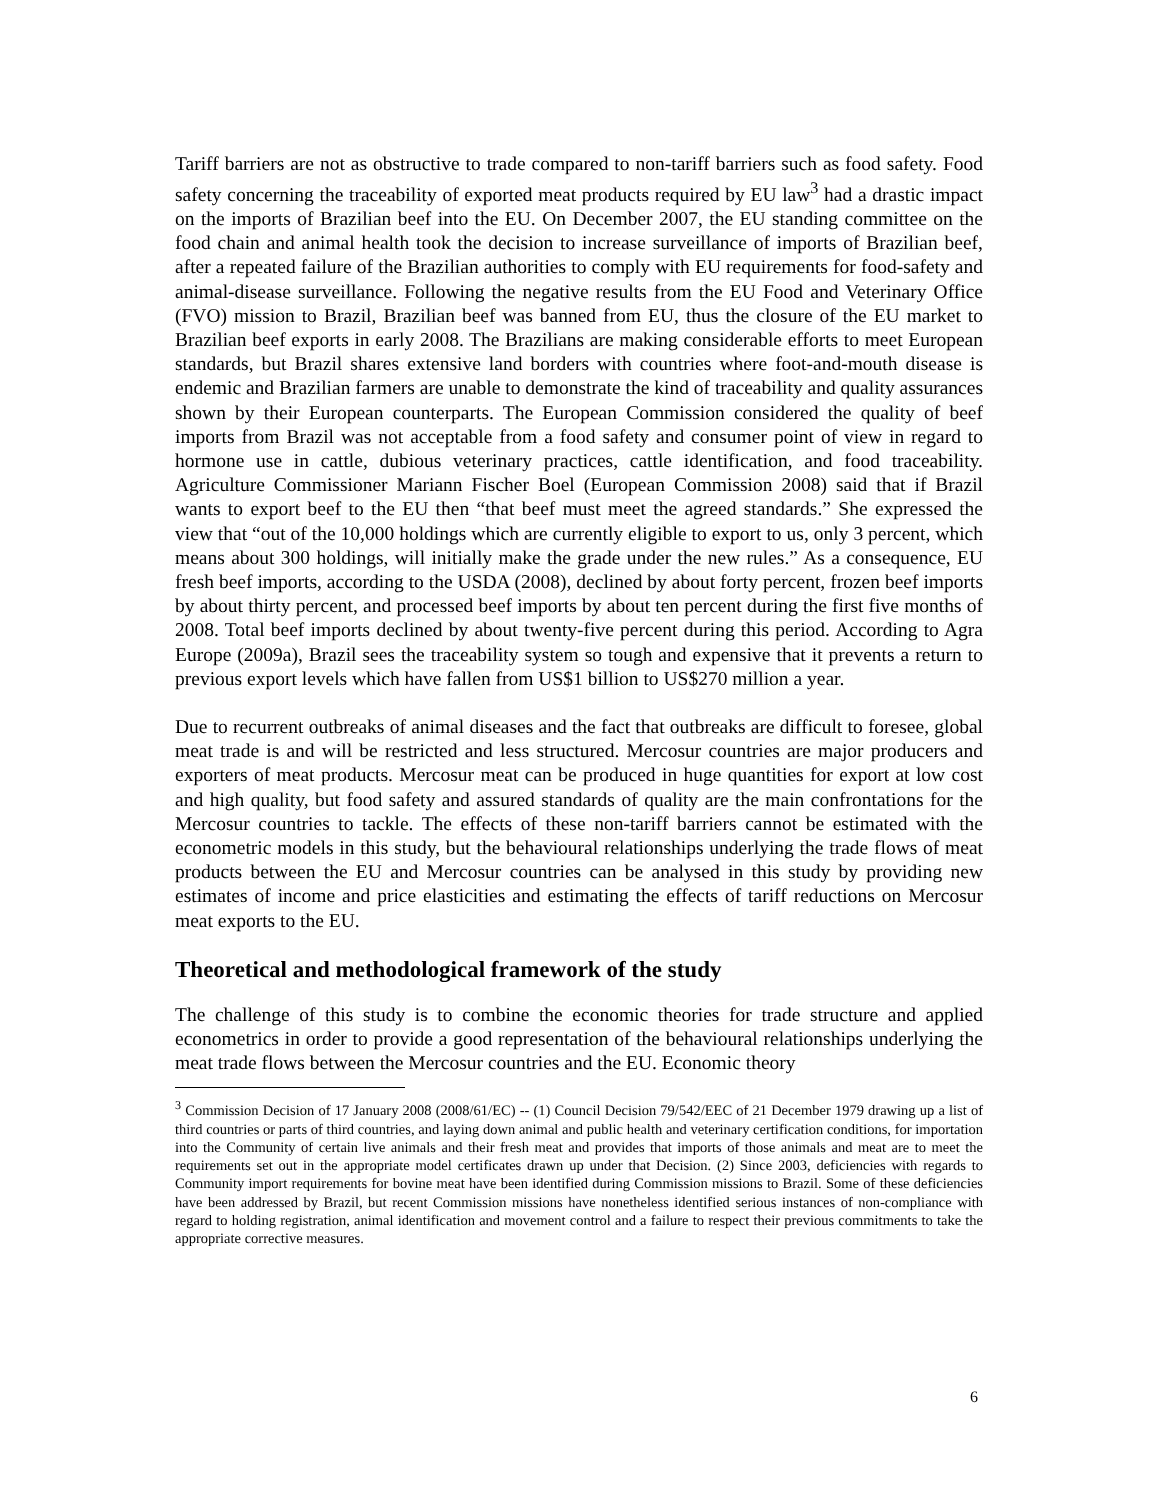Tariff barriers are not as obstructive to trade compared to non-tariff barriers such as food safety. Food safety concerning the traceability of exported meat products required by EU law<sup>3</sup> had a drastic impact on the imports of Brazilian beef into the EU. On December 2007, the EU standing committee on the food chain and animal health took the decision to increase surveillance of imports of Brazilian beef, after a repeated failure of the Brazilian authorities to comply with EU requirements for food-safety and animal-disease surveillance. Following the negative results from the EU Food and Veterinary Office (FVO) mission to Brazil, Brazilian beef was banned from EU, thus the closure of the EU market to Brazilian beef exports in early 2008. The Brazilians are making considerable efforts to meet European standards, but Brazil shares extensive land borders with countries where foot-and-mouth disease is endemic and Brazilian farmers are unable to demonstrate the kind of traceability and quality assurances shown by their European counterparts. The European Commission considered the quality of beef imports from Brazil was not acceptable from a food safety and consumer point of view in regard to hormone use in cattle, dubious veterinary practices, cattle identification, and food traceability. Agriculture Commissioner Mariann Fischer Boel (European Commission 2008) said that if Brazil wants to export beef to the EU then “that beef must meet the agreed standards.” She expressed the view that “out of the 10,000 holdings which are currently eligible to export to us, only 3 percent, which means about 300 holdings, will initially make the grade under the new rules.” As a consequence, EU fresh beef imports, according to the USDA (2008), declined by about forty percent, frozen beef imports by about thirty percent, and processed beef imports by about ten percent during the first five months of 2008. Total beef imports declined by about twenty-five percent during this period. According to Agra Europe (2009a), Brazil sees the traceability system so tough and expensive that it prevents a return to previous export levels which have fallen from US$1 billion to US$270 million a year.
Due to recurrent outbreaks of animal diseases and the fact that outbreaks are difficult to foresee, global meat trade is and will be restricted and less structured. Mercosur countries are major producers and exporters of meat products. Mercosur meat can be produced in huge quantities for export at low cost and high quality, but food safety and assured standards of quality are the main confrontations for the Mercosur countries to tackle. The effects of these non-tariff barriers cannot be estimated with the econometric models in this study, but the behavioural relationships underlying the trade flows of meat products between the EU and Mercosur countries can be analysed in this study by providing new estimates of income and price elasticities and estimating the effects of tariff reductions on Mercosur meat exports to the EU.
Theoretical and methodological framework of the study
The challenge of this study is to combine the economic theories for trade structure and applied econometrics in order to provide a good representation of the behavioural relationships underlying the meat trade flows between the Mercosur countries and the EU. Economic theory
<sup>3</sup> Commission Decision of 17 January 2008 (2008/61/EC) -- (1) Council Decision 79/542/EEC of 21 December 1979 drawing up a list of third countries or parts of third countries, and laying down animal and public health and veterinary certification conditions, for importation into the Community of certain live animals and their fresh meat and provides that imports of those animals and meat are to meet the requirements set out in the appropriate model certificates drawn up under that Decision. (2) Since 2003, deficiencies with regards to Community import requirements for bovine meat have been identified during Commission missions to Brazil. Some of these deficiencies have been addressed by Brazil, but recent Commission missions have nonetheless identified serious instances of non-compliance with regard to holding registration, animal identification and movement control and a failure to respect their previous commitments to take the appropriate corrective measures.
6